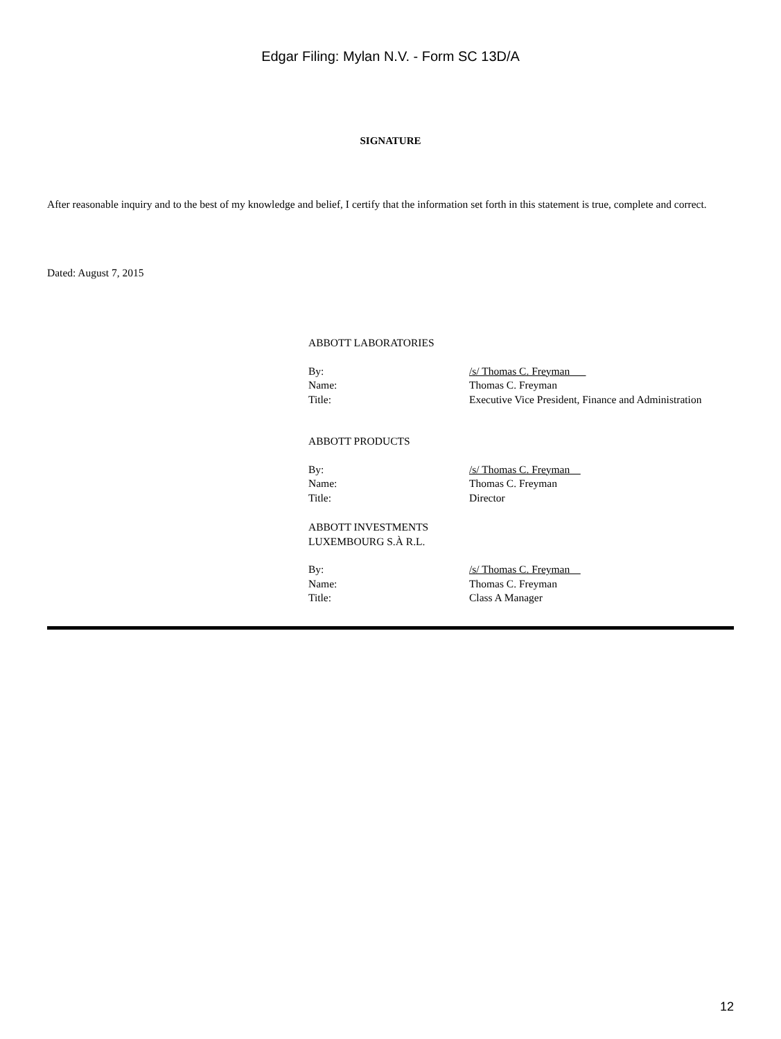Edgar Filing: Mylan N.V. - Form SC 13D/A
SIGNATURE
After reasonable inquiry and to the best of my knowledge and belief, I certify that the information set forth in this statement is true, complete and correct.
Dated: August 7, 2015
ABBOTT LABORATORIES
| By: | /s/ Thomas C. Freyman |
| Name: | Thomas C. Freyman |
| Title: | Executive Vice President, Finance and Administration |
ABBOTT PRODUCTS
| By: | /s/ Thomas C. Freyman |
| Name: | Thomas C. Freyman |
| Title: | Director |
ABBOTT INVESTMENTS
LUXEMBOURG S.À R.L.
| By: | /s/ Thomas C. Freyman |
| Name: | Thomas C. Freyman |
| Title: | Class A Manager |
12